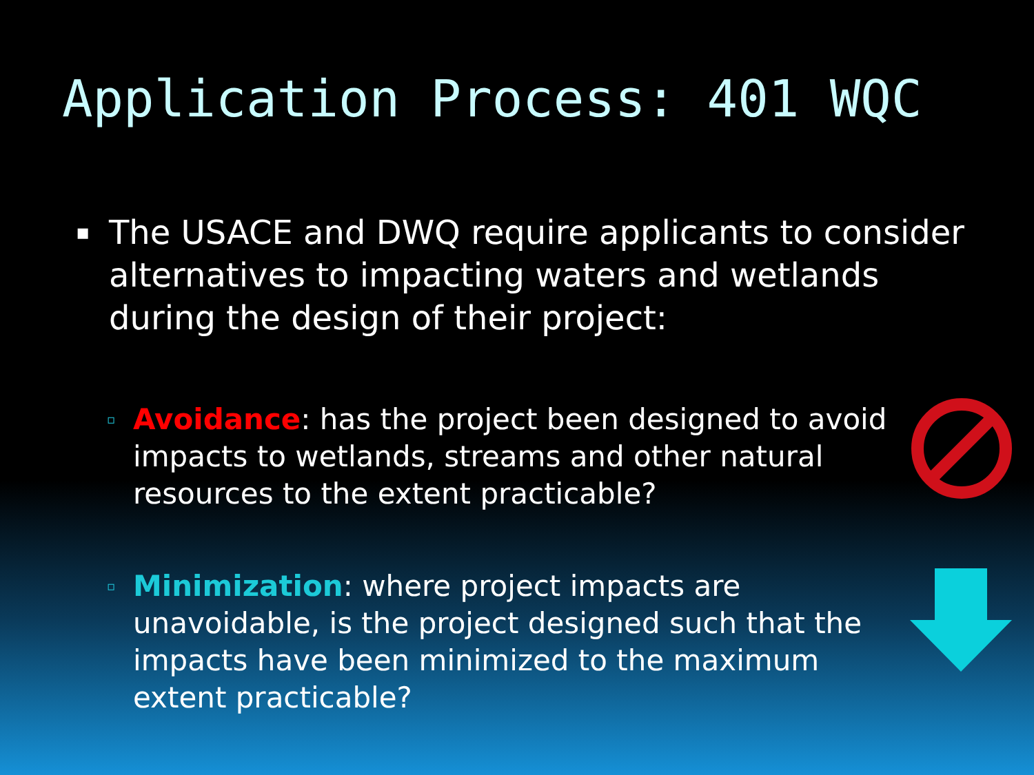Application Process: 401 WQC
▪ The USACE and DWQ require applicants to consider alternatives to impacting waters and wetlands during the design of their project:
▫ Avoidance: has the project been designed to avoid impacts to wetlands, streams and other natural resources to the extent practicable?
▫ Minimization: where project impacts are unavoidable, is the project designed such that the impacts have been minimized to the maximum extent practicable?